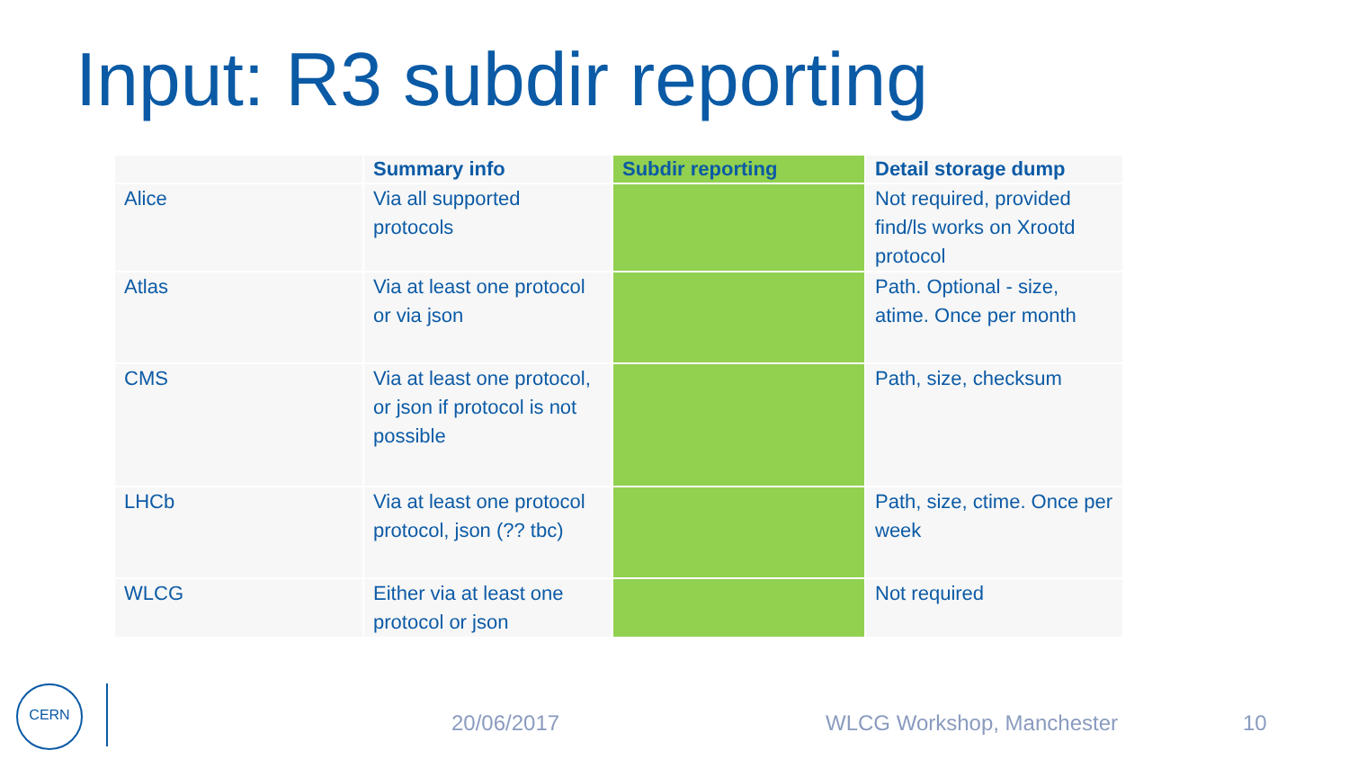Input: R3 subdir reporting
| | Summary info | Subdir reporting | Detail storage dump |
| --- | --- | --- | --- |
| Alice | Via all supported protocols | | Not required, provided find/ls works on Xrootd protocol |
| Atlas | Via at least one protocol or via json | | Path. Optional - size, atime. Once per month |
| CMS | Via at least one protocol, or json if protocol is not possible | | Path, size, checksum |
| LHCb | Via at least one protocol protocol, json (?? tbc) | | Path, size, ctime. Once per week |
| WLCG | Either via at least one protocol or json | | Not required |
CERN
20/06/2017 WLCG Workshop, Manchester 10